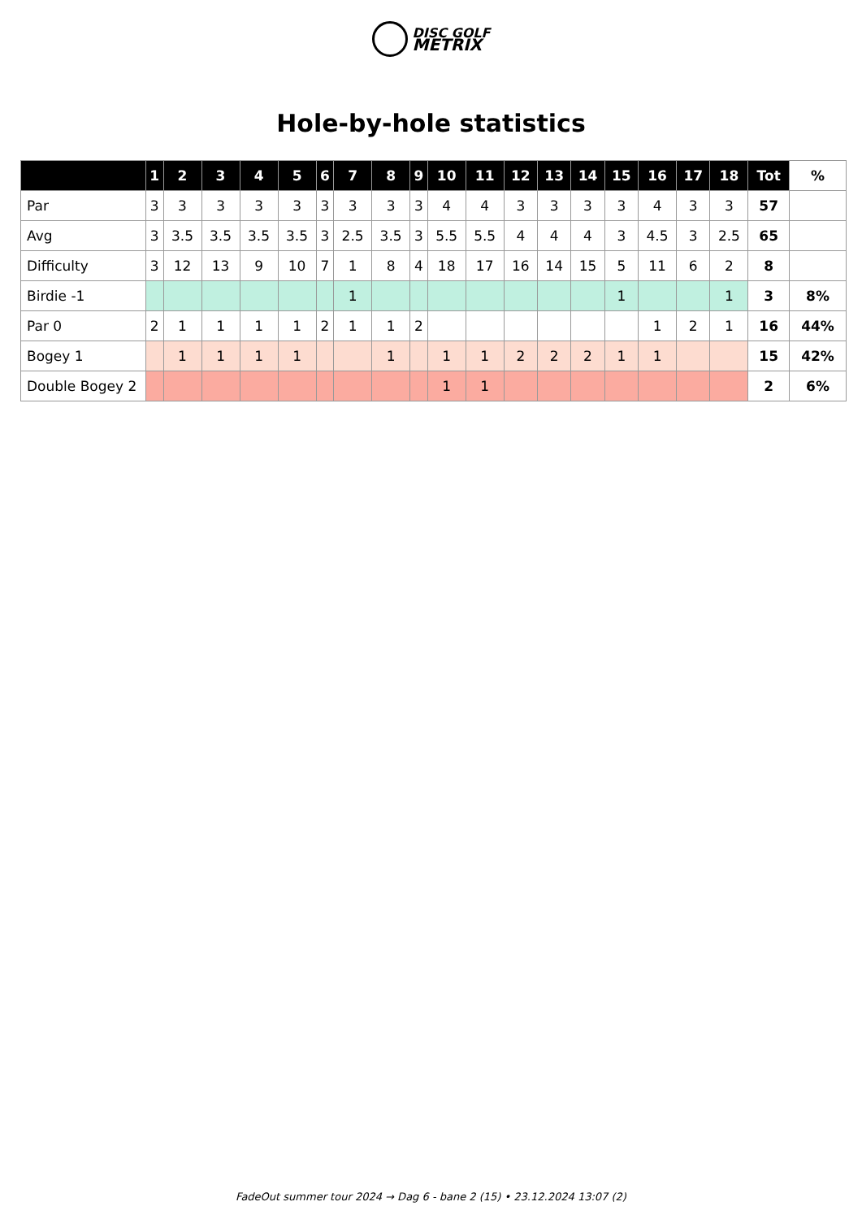DISC GOLF
METRIX
Hole-by-hole statistics
| | 1 | 2 | 3 | 4 | 5 | 6 | 7 | 8 | 9 | 10 | 11 | 12 | 13 | 14 | 15 | 16 | 17 | 18 | Tot | % |
| --- | --- | --- | --- | --- | --- | --- | --- | --- | --- | --- | --- | --- | --- | --- | --- | --- | --- | --- | --- | --- |
| Par | 3 | 3 | 3 | 3 | 3 | 3 | 3 | 3 | 3 | 4 | 4 | 3 | 3 | 3 | 3 | 4 | 3 | 3 | 57 | |
| Avg | 3 | 3.5 | 3.5 | 3.5 | 3.5 | 3 | 2.5 | 3.5 | 3 | 5.5 | 5.5 | 4 | 4 | 4 | 3 | 4.5 | 3 | 2.5 | 65 | |
| Difficulty | 3 | 12 | 13 | 9 | 10 | 7 | 1 | 8 | 4 | 18 | 17 | 16 | 14 | 15 | 5 | 11 | 6 | 2 | 8 | |
| Birdie -1 | | | | | | | 1 | | | | | | | | 1 | | | 1 | 3 | 8% |
| Par 0 | 2 | 1 | 1 | 1 | 1 | 2 | 1 | 1 | 2 | | | | | | | 1 | 2 | 1 | 16 | 44% |
| Bogey 1 | | 1 | 1 | 1 | 1 | | | 1 | | 1 | 1 | 2 | 2 | 2 | 1 | 1 | | | 15 | 42% |
| Double Bogey 2 | | | | | | | | | | 1 | 1 | | | | | | | | 2 | 6% |
FadeOut summer tour 2024 → Dag 6 - bane 2 (15) • 23.12.2024 13:07 (2)